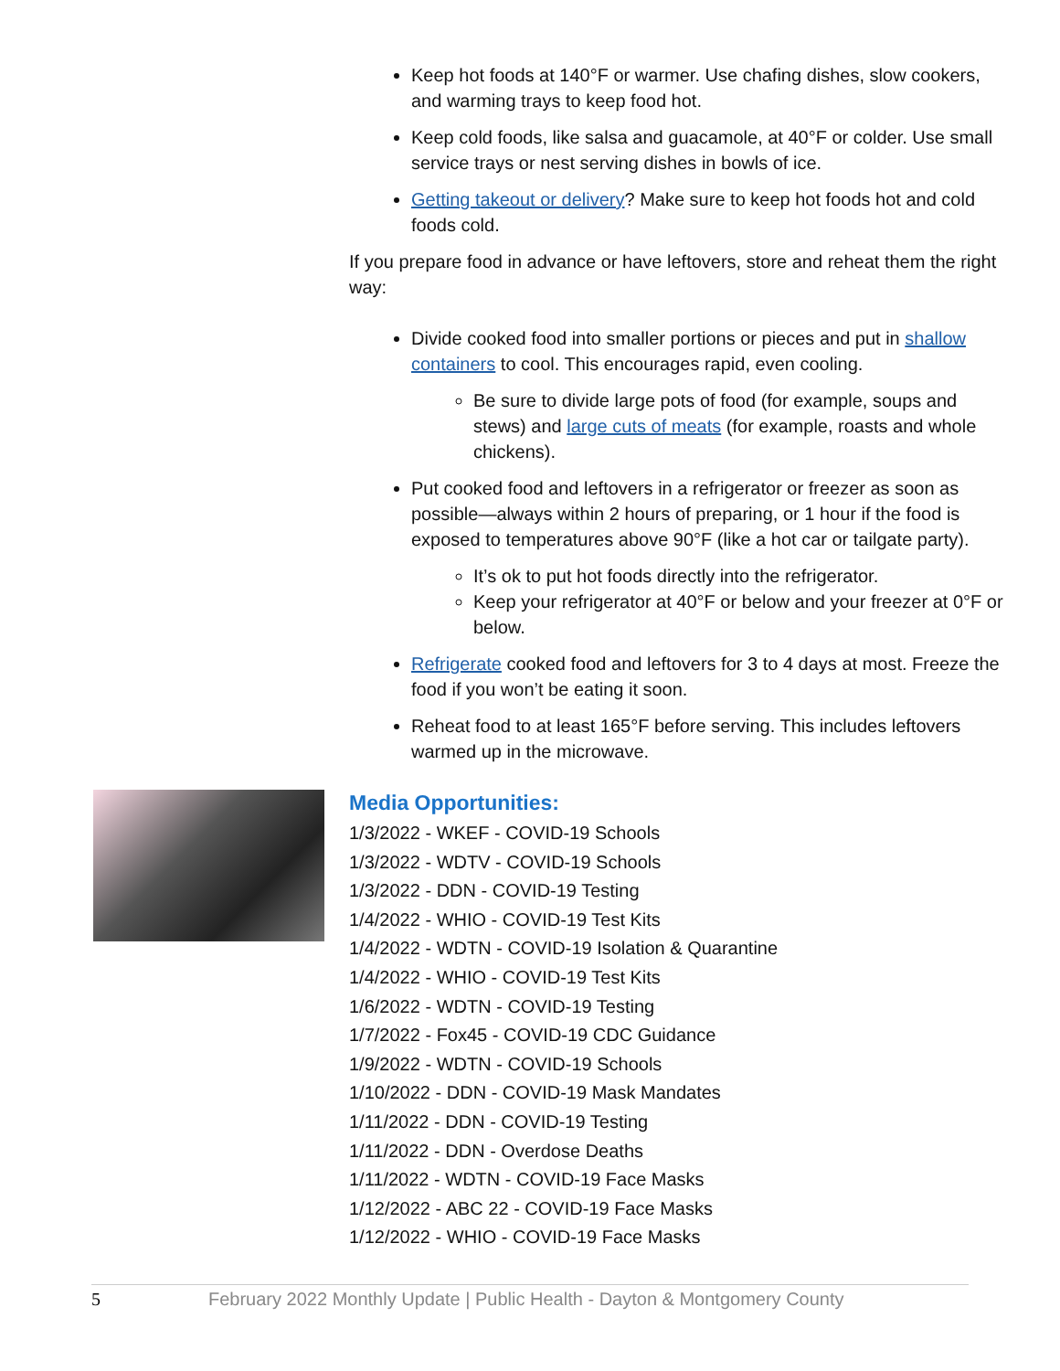Keep hot foods at 140°F or warmer. Use chafing dishes, slow cookers, and warming trays to keep food hot.
Keep cold foods, like salsa and guacamole, at 40°F or colder. Use small service trays or nest serving dishes in bowls of ice.
Getting takeout or delivery? Make sure to keep hot foods hot and cold foods cold.
If you prepare food in advance or have leftovers, store and reheat them the right way:
Divide cooked food into smaller portions or pieces and put in shallow containers to cool. This encourages rapid, even cooling.
Be sure to divide large pots of food (for example, soups and stews) and large cuts of meats (for example, roasts and whole chickens).
Put cooked food and leftovers in a refrigerator or freezer as soon as possible—always within 2 hours of preparing, or 1 hour if the food is exposed to temperatures above 90°F (like a hot car or tailgate party).
It’s ok to put hot foods directly into the refrigerator.
Keep your refrigerator at 40°F or below and your freezer at 0°F or below.
Refrigerate cooked food and leftovers for 3 to 4 days at most. Freeze the food if you won’t be eating it soon.
Reheat food to at least 165°F before serving. This includes leftovers warmed up in the microwave.
Media Opportunities:
1/3/2022 - WKEF - COVID-19 Schools
1/3/2022 - WDTV - COVID-19 Schools
1/3/2022 - DDN - COVID-19 Testing
1/4/2022 - WHIO - COVID-19 Test Kits
1/4/2022 - WDTN - COVID-19 Isolation & Quarantine
1/4/2022 - WHIO - COVID-19 Test Kits
1/6/2022 - WDTN - COVID-19 Testing
1/7/2022 - Fox45 - COVID-19 CDC Guidance
1/9/2022 - WDTN - COVID-19 Schools
1/10/2022 - DDN - COVID-19 Mask Mandates
1/11/2022 - DDN - COVID-19 Testing
1/11/2022 - DDN - Overdose Deaths
1/11/2022 - WDTN - COVID-19 Face Masks
1/12/2022 - ABC 22 - COVID-19 Face Masks
1/12/2022 - WHIO - COVID-19 Face Masks
5 February 2022 Monthly Update | Public Health - Dayton & Montgomery County